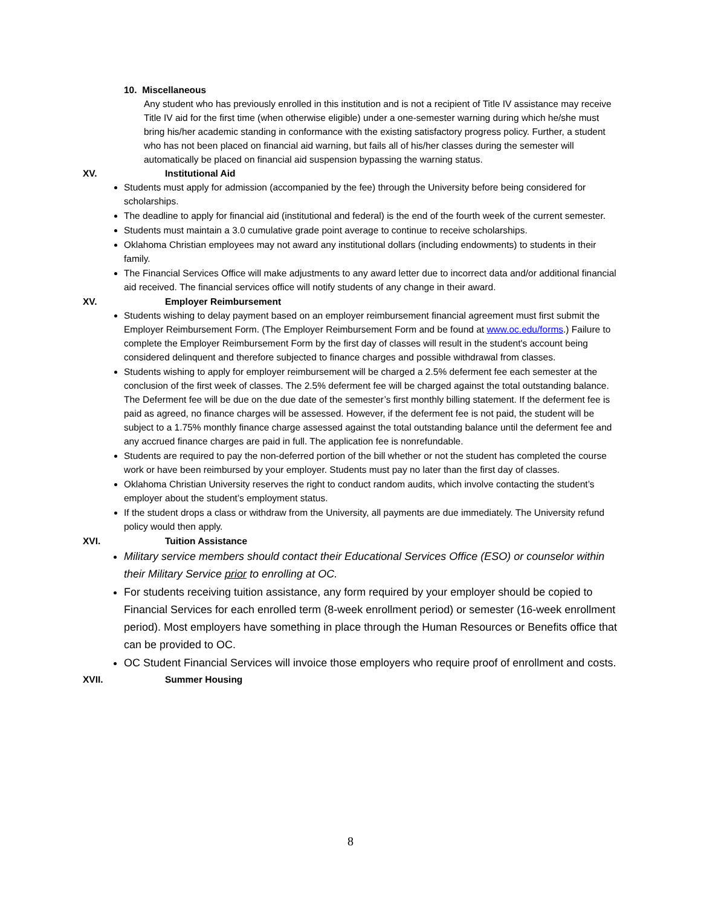10. Miscellaneous
Any student who has previously enrolled in this institution and is not a recipient of Title IV assistance may receive Title IV aid for the first time (when otherwise eligible) under a one-semester warning during which he/she must bring his/her academic standing in conformance with the existing satisfactory progress policy. Further, a student who has not been placed on financial aid warning, but fails all of his/her classes during the semester will automatically be placed on financial aid suspension bypassing the warning status.
XV. Institutional Aid
Students must apply for admission (accompanied by the fee) through the University before being considered for scholarships.
The deadline to apply for financial aid (institutional and federal) is the end of the fourth week of the current semester.
Students must maintain a 3.0 cumulative grade point average to continue to receive scholarships.
Oklahoma Christian employees may not award any institutional dollars (including endowments) to students in their family.
The Financial Services Office will make adjustments to any award letter due to incorrect data and/or additional financial aid received. The financial services office will notify students of any change in their award.
XV. Employer Reimbursement
Students wishing to delay payment based on an employer reimbursement financial agreement must first submit the Employer Reimbursement Form. (The Employer Reimbursement Form and be found at www.oc.edu/forms.) Failure to complete the Employer Reimbursement Form by the first day of classes will result in the student's account being considered delinquent and therefore subjected to finance charges and possible withdrawal from classes.
Students wishing to apply for employer reimbursement will be charged a 2.5% deferment fee each semester at the conclusion of the first week of classes. The 2.5% deferment fee will be charged against the total outstanding balance. The Deferment fee will be due on the due date of the semester’s first monthly billing statement. If the deferment fee is paid as agreed, no finance charges will be assessed. However, if the deferment fee is not paid, the student will be subject to a 1.75% monthly finance charge assessed against the total outstanding balance until the deferment fee and any accrued finance charges are paid in full. The application fee is nonrefundable.
Students are required to pay the non-deferred portion of the bill whether or not the student has completed the course work or have been reimbursed by your employer. Students must pay no later than the first day of classes.
Oklahoma Christian University reserves the right to conduct random audits, which involve contacting the student’s employer about the student’s employment status.
If the student drops a class or withdraw from the University, all payments are due immediately. The University refund policy would then apply.
XVI. Tuition Assistance
Military service members should contact their Educational Services Office (ESO) or counselor within their Military Service prior to enrolling at OC.
For students receiving tuition assistance, any form required by your employer should be copied to Financial Services for each enrolled term (8-week enrollment period) or semester (16-week enrollment period). Most employers have something in place through the Human Resources or Benefits office that can be provided to OC.
OC Student Financial Services will invoice those employers who require proof of enrollment and costs.
XVII. Summer Housing
8